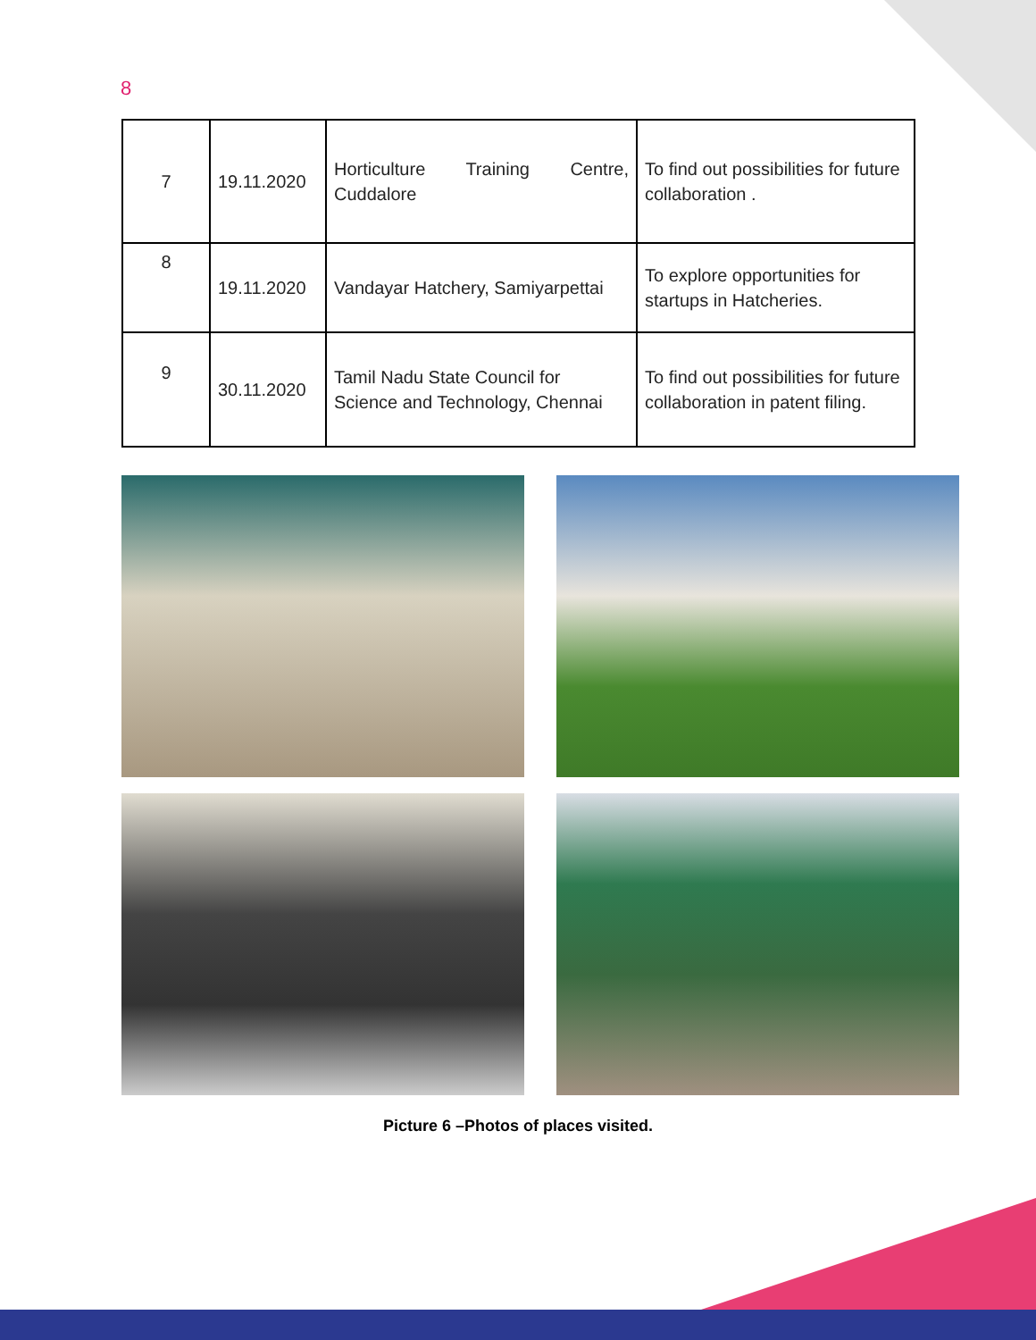8
| 7 | 19.11.2020 | Horticulture Training Centre, Cuddalore | To find out possibilities for future collaboration . |
| 8 | 19.11.2020 | Vandayar Hatchery, Samiyarpettai | To explore opportunities for startups in Hatcheries. |
| 9 | 30.11.2020 | Tamil Nadu State Council for Science and Technology, Chennai | To find out possibilities for future collaboration in patent filing. |
Picture 6 –Photos of places visited.